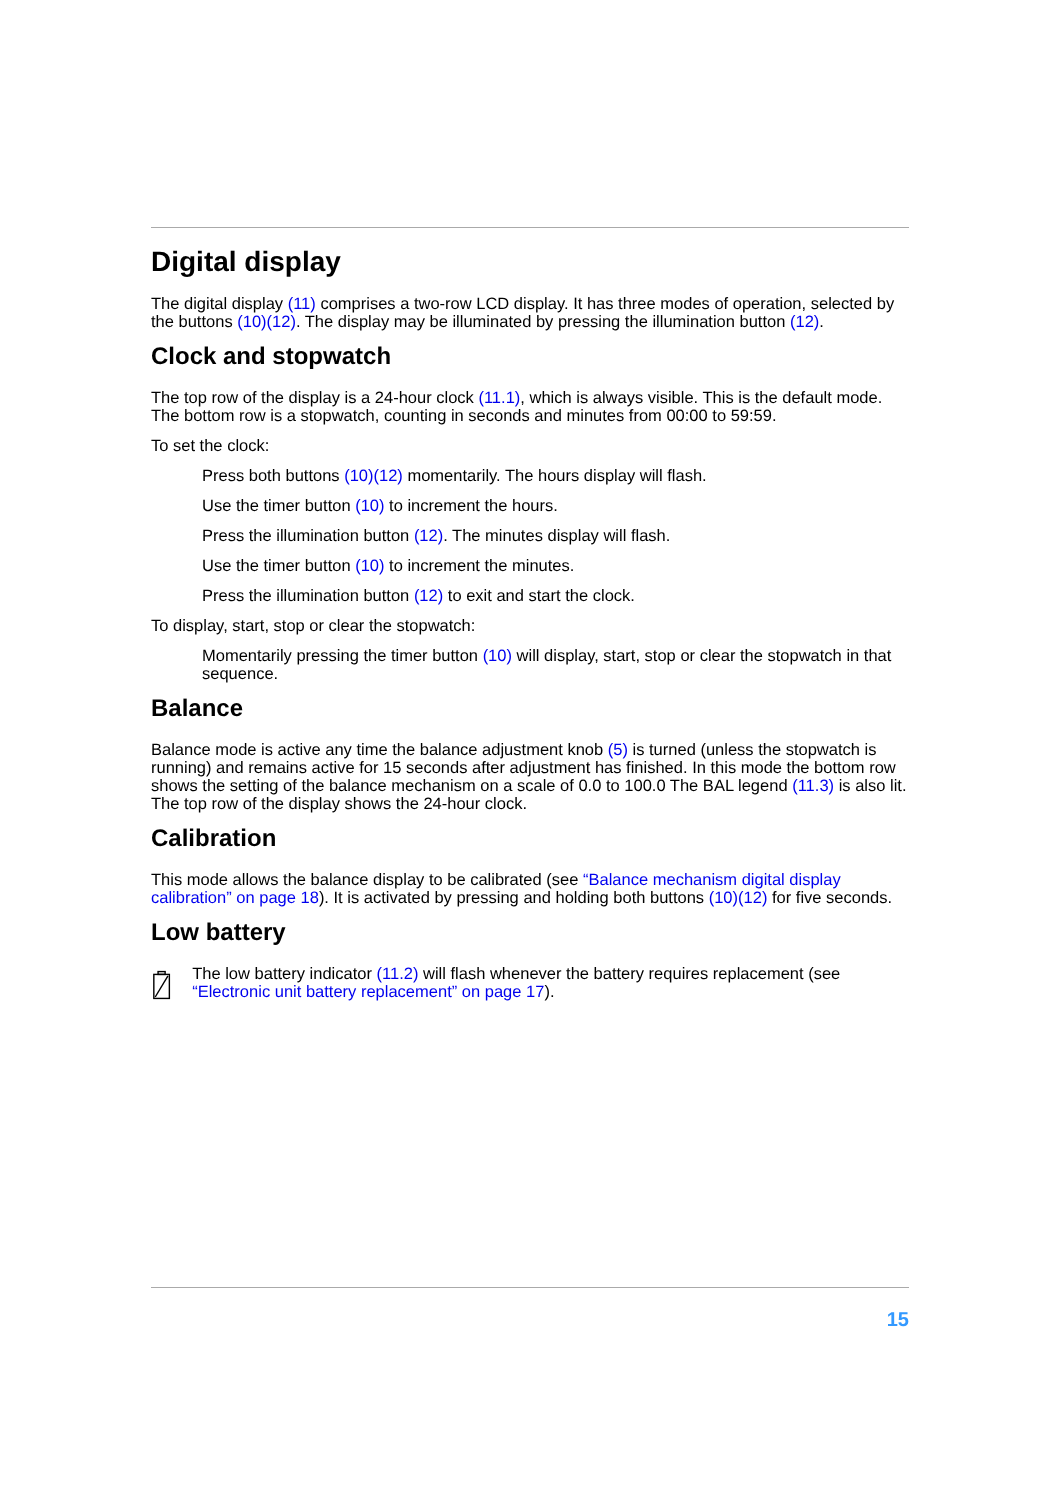Digital display
The digital display (11) comprises a two-row LCD display. It has three modes of operation, selected by the buttons (10)(12). The display may be illuminated by pressing the illumination button (12).
Clock and stopwatch
The top row of the display is a 24-hour clock (11.1), which is always visible. This is the default mode. The bottom row is a stopwatch, counting in seconds and minutes from 00:00 to 59:59.
To set the clock:
Press both buttons (10)(12) momentarily. The hours display will flash.
Use the timer button (10) to increment the hours.
Press the illumination button (12). The minutes display will flash.
Use the timer button (10) to increment the minutes.
Press the illumination button (12) to exit and start the clock.
To display, start, stop or clear the stopwatch:
Momentarily pressing the timer button (10) will display, start, stop or clear the stopwatch in that sequence.
Balance
Balance mode is active any time the balance adjustment knob (5) is turned (unless the stopwatch is running) and remains active for 15 seconds after adjustment has finished. In this mode the bottom row shows the setting of the balance mechanism on a scale of 0.0 to 100.0 The BAL legend (11.3) is also lit. The top row of the display shows the 24-hour clock.
Calibration
This mode allows the balance display to be calibrated (see “Balance mechanism digital display calibration” on page 18). It is activated by pressing and holding both buttons (10)(12) for five seconds.
Low battery
The low battery indicator (11.2) will flash whenever the battery requires replacement (see “Electronic unit battery replacement” on page 17).
15